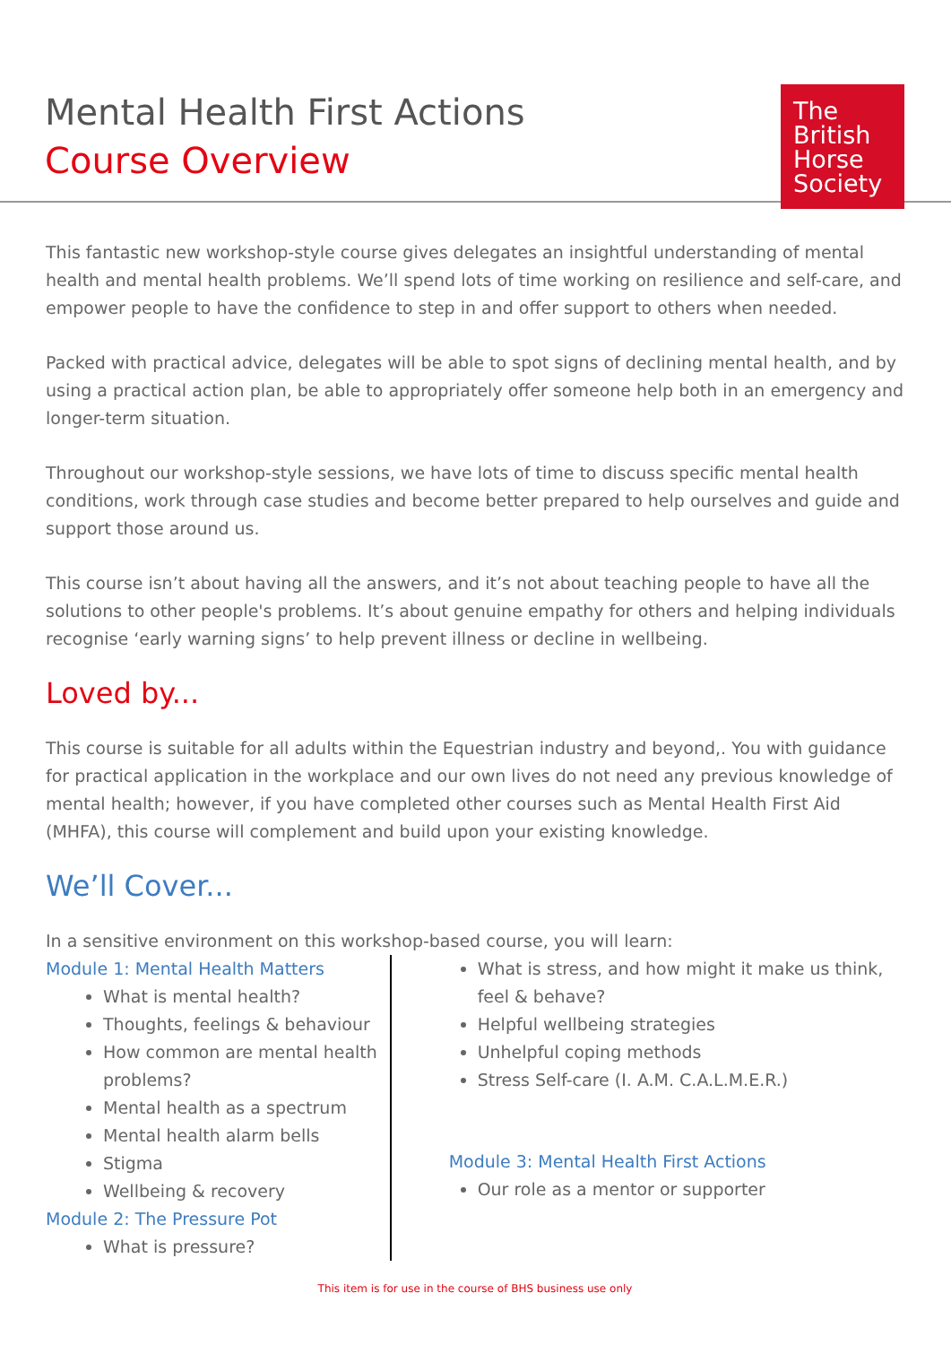Mental Health First Actions
Course Overview
The
British
Horse
Society
This fantastic new workshop-style course gives delegates an insightful understanding of mental health and mental health problems. We’ll spend lots of time working on resilience and self-care, and empower people to have the confidence to step in and offer support to others when needed.
Packed with practical advice, delegates will be able to spot signs of declining mental health, and by using a practical action plan, be able to appropriately offer someone help both in an emergency and longer-term situation.
Throughout our workshop-style sessions, we have lots of time to discuss specific mental health conditions, work through case studies and become better prepared to help ourselves and guide and support those around us.
This course isn’t about having all the answers, and it’s not about teaching people to have all the solutions to other people's problems. It’s about genuine empathy for others and helping individuals recognise ‘early warning signs’ to help prevent illness or decline in wellbeing.
Loved by...
This course is suitable for all adults within the Equestrian industry and beyond,. You with guidance for practical application in the workplace and our own lives do not need any previous knowledge of mental health; however, if you have completed other courses such as Mental Health First Aid (MHFA), this course will complement and build upon your existing knowledge.
We’ll Cover...
In a sensitive environment on this workshop-based course, you will learn:
Module 1: Mental Health Matters
What is mental health?
Thoughts, feelings & behaviour
How common are mental health problems?
Mental health as a spectrum
Mental health alarm bells
Stigma
Wellbeing & recovery
Module 2: The Pressure Pot
What is pressure?
What is stress, and how might it make us think, feel & behave?
Helpful wellbeing strategies
Unhelpful coping methods
Stress Self-care (I. A.M. C.A.L.M.E.R.)
Module 3: Mental Health First Actions
Our role as a mentor or supporter
This item is for use in the course of BHS business use only